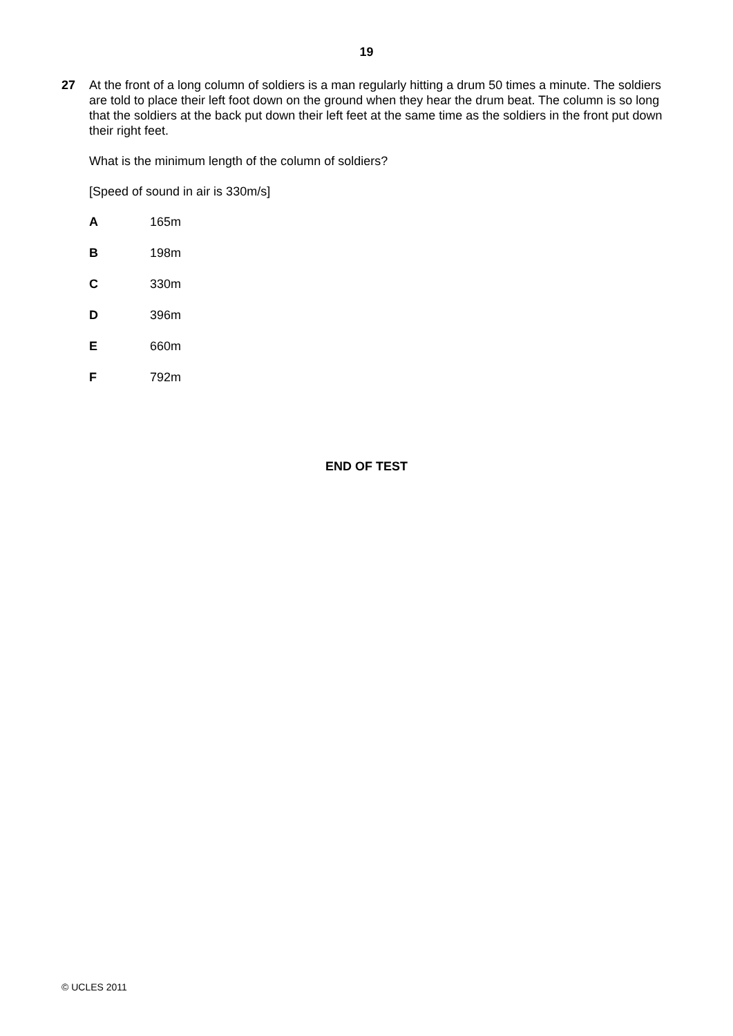19
27 At the front of a long column of soldiers is a man regularly hitting a drum 50 times a minute. The soldiers are told to place their left foot down on the ground when they hear the drum beat. The column is so long that the soldiers at the back put down their left feet at the same time as the soldiers in the front put down their right feet.
What is the minimum length of the column of soldiers?
[Speed of sound in air is 330m/s]
A 165m
B 198m
C 330m
D 396m
E 660m
F 792m
END OF TEST
© UCLES 2011